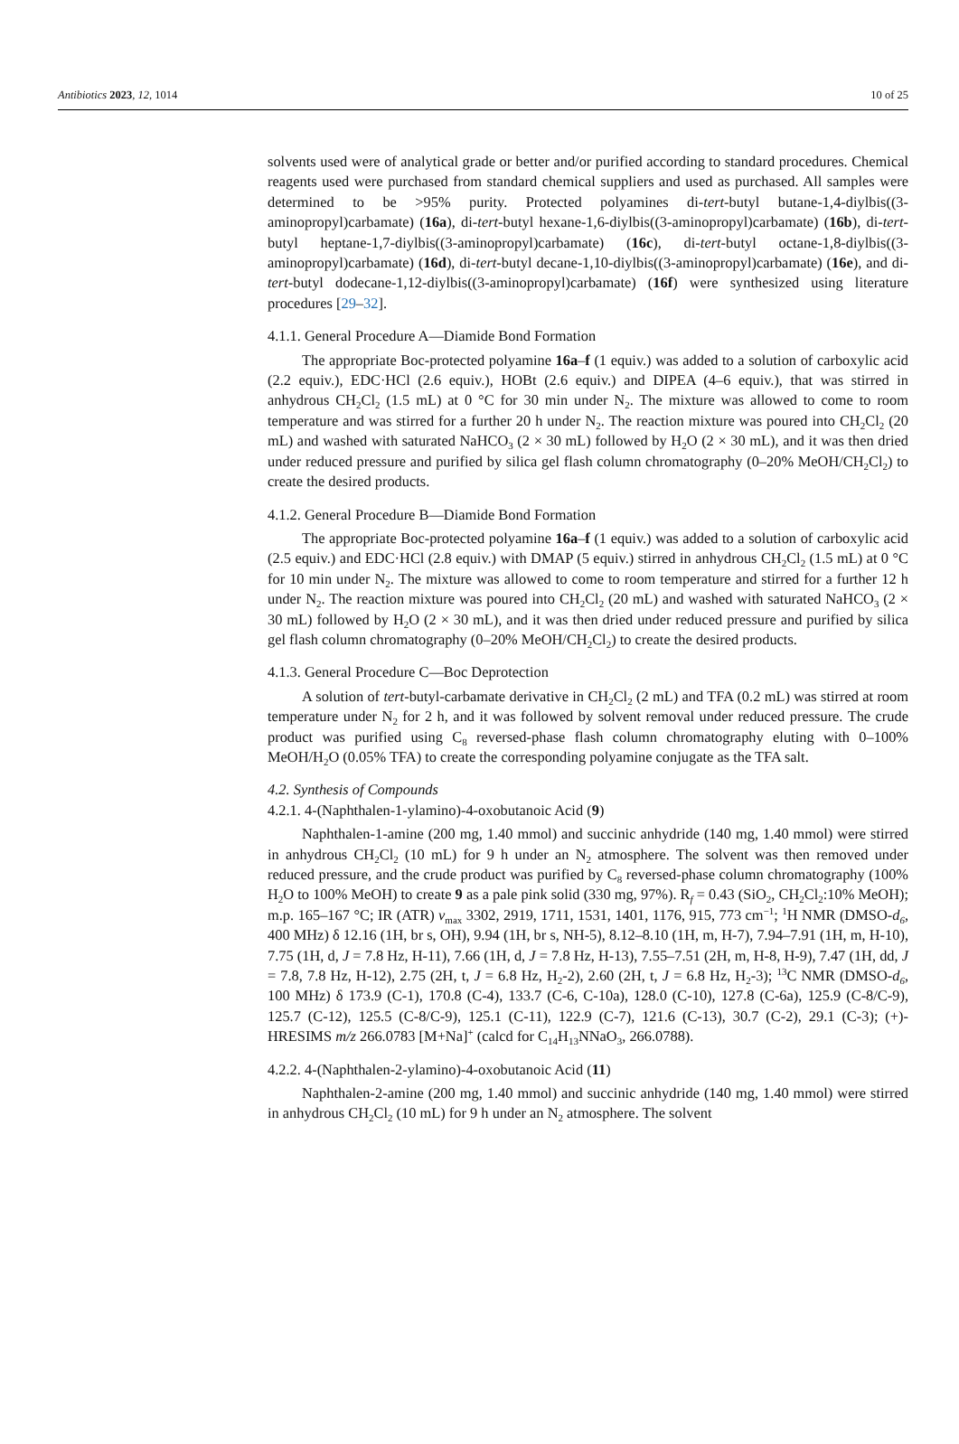Antibiotics 2023, 12, 1014 10 of 25
solvents used were of analytical grade or better and/or purified according to standard procedures. Chemical reagents used were purchased from standard chemical suppliers and used as purchased. All samples were determined to be >95% purity. Protected polyamines di-tert-butyl butane-1,4-diylbis((3-aminopropyl)carbamate) (16a), di-tert-butyl hexane-1,6-diylbis((3-aminopropyl)carbamate) (16b), di-tert-butyl heptane-1,7-diylbis((3-aminopropyl)carbamate) (16c), di-tert-butyl octane-1,8-diylbis((3-aminopropyl)carbamate) (16d), di-tert-butyl decane-1,10-diylbis((3-aminopropyl)carbamate) (16e), and di-tert-butyl dodecane-1,12-diylbis((3-aminopropyl)carbamate) (16f) were synthesized using literature procedures [29–32].
4.1.1. General Procedure A—Diamide Bond Formation
The appropriate Boc-protected polyamine 16a–f (1 equiv.) was added to a solution of carboxylic acid (2.2 equiv.), EDC·HCl (2.6 equiv.), HOBt (2.6 equiv.) and DIPEA (4–6 equiv.), that was stirred in anhydrous CH<sub>2</sub>Cl<sub>2</sub> (1.5 mL) at 0 °C for 30 min under N<sub>2</sub>. The mixture was allowed to come to room temperature and was stirred for a further 20 h under N<sub>2</sub>. The reaction mixture was poured into CH<sub>2</sub>Cl<sub>2</sub> (20 mL) and washed with saturated NaHCO<sub>3</sub> (2 × 30 mL) followed by H<sub>2</sub>O (2 × 30 mL), and it was then dried under reduced pressure and purified by silica gel flash column chromatography (0–20% MeOH/CH<sub>2</sub>Cl<sub>2</sub>) to create the desired products.
4.1.2. General Procedure B—Diamide Bond Formation
The appropriate Boc-protected polyamine 16a–f (1 equiv.) was added to a solution of carboxylic acid (2.5 equiv.) and EDC·HCl (2.8 equiv.) with DMAP (5 equiv.) stirred in anhydrous CH<sub>2</sub>Cl<sub>2</sub> (1.5 mL) at 0 °C for 10 min under N<sub>2</sub>. The mixture was allowed to come to room temperature and stirred for a further 12 h under N<sub>2</sub>. The reaction mixture was poured into CH<sub>2</sub>Cl<sub>2</sub> (20 mL) and washed with saturated NaHCO<sub>3</sub> (2 × 30 mL) followed by H<sub>2</sub>O (2 × 30 mL), and it was then dried under reduced pressure and purified by silica gel flash column chromatography (0–20% MeOH/CH<sub>2</sub>Cl<sub>2</sub>) to create the desired products.
4.1.3. General Procedure C—Boc Deprotection
A solution of tert-butyl-carbamate derivative in CH<sub>2</sub>Cl<sub>2</sub> (2 mL) and TFA (0.2 mL) was stirred at room temperature under N<sub>2</sub> for 2 h, and it was followed by solvent removal under reduced pressure. The crude product was purified using C<sub>8</sub> reversed-phase flash column chromatography eluting with 0–100% MeOH/H<sub>2</sub>O (0.05% TFA) to create the corresponding polyamine conjugate as the TFA salt.
4.2. Synthesis of Compounds
4.2.1. 4-(Naphthalen-1-ylamino)-4-oxobutanoic Acid (9)
Naphthalen-1-amine (200 mg, 1.40 mmol) and succinic anhydride (140 mg, 1.40 mmol) were stirred in anhydrous CH<sub>2</sub>Cl<sub>2</sub> (10 mL) for 9 h under an N<sub>2</sub> atmosphere. The solvent was then removed under reduced pressure, and the crude product was purified by C<sub>8</sub> reversed-phase column chromatography (100% H<sub>2</sub>O to 100% MeOH) to create 9 as a pale pink solid (330 mg, 97%). R<sub>f</sub> = 0.43 (SiO<sub>2</sub>, CH<sub>2</sub>Cl<sub>2</sub>:10% MeOH); m.p. 165–167 °C; IR (ATR) v<sub>max</sub> 3302, 2919, 1711, 1531, 1401, 1176, 915, 773 cm<sup>−1</sup>; <sup>1</sup>H NMR (DMSO-d<sub>6</sub>, 400 MHz) δ 12.16 (1H, br s, OH), 9.94 (1H, br s, NH-5), 8.12–8.10 (1H, m, H-7), 7.94–7.91 (1H, m, H-10), 7.75 (1H, d, J = 7.8 Hz, H-11), 7.66 (1H, d, J = 7.8 Hz, H-13), 7.55–7.51 (2H, m, H-8, H-9), 7.47 (1H, dd, J = 7.8, 7.8 Hz, H-12), 2.75 (2H, t, J = 6.8 Hz, H<sub>2</sub>-2), 2.60 (2H, t, J = 6.8 Hz, H<sub>2</sub>-3); <sup>13</sup>C NMR (DMSO-d<sub>6</sub>, 100 MHz) δ 173.9 (C-1), 170.8 (C-4), 133.7 (C-6, C-10a), 128.0 (C-10), 127.8 (C-6a), 125.9 (C-8/C-9), 125.7 (C-12), 125.5 (C-8/C-9), 125.1 (C-11), 122.9 (C-7), 121.6 (C-13), 30.7 (C-2), 29.1 (C-3); (+)-HRESIMS m/z 266.0783 [M+Na]<sup>+</sup> (calcd for C<sub>14</sub>H<sub>13</sub>NNaO<sub>3</sub>, 266.0788).
4.2.2. 4-(Naphthalen-2-ylamino)-4-oxobutanoic Acid (11)
Naphthalen-2-amine (200 mg, 1.40 mmol) and succinic anhydride (140 mg, 1.40 mmol) were stirred in anhydrous CH<sub>2</sub>Cl<sub>2</sub> (10 mL) for 9 h under an N<sub>2</sub> atmosphere. The solvent